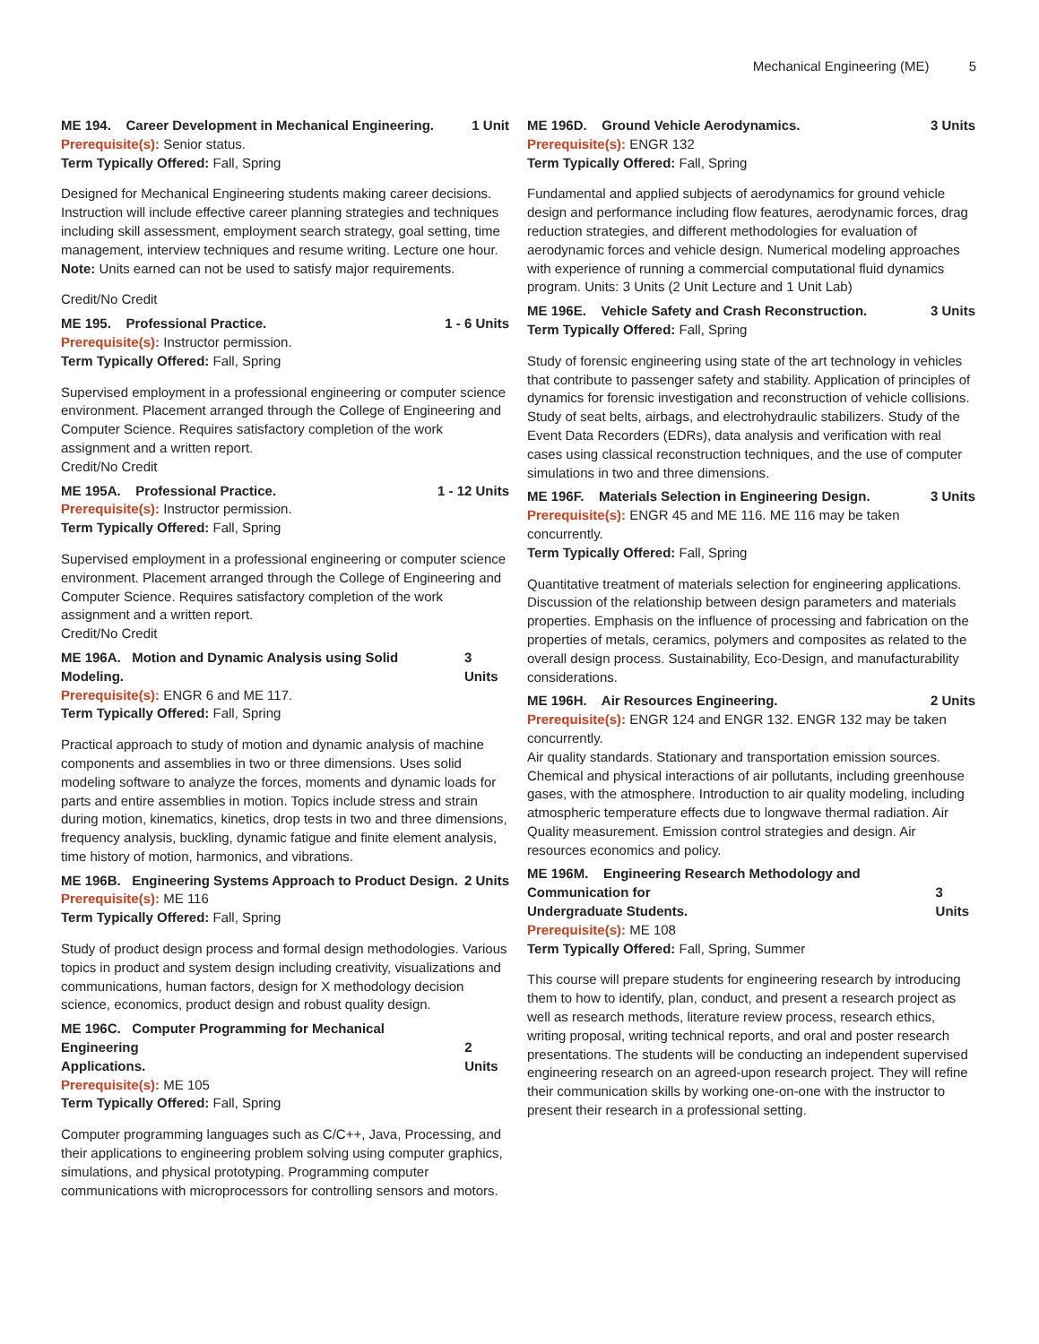Mechanical Engineering (ME) 5
ME 194. Career Development in Mechanical Engineering. 1 Unit
Prerequisite(s): Senior status.
Term Typically Offered: Fall, Spring
Designed for Mechanical Engineering students making career decisions. Instruction will include effective career planning strategies and techniques including skill assessment, employment search strategy, goal setting, time management, interview techniques and resume writing. Lecture one hour.
Note: Units earned can not be used to satisfy major requirements.
Credit/No Credit
ME 195. Professional Practice. 1 - 6 Units
Prerequisite(s): Instructor permission.
Term Typically Offered: Fall, Spring
Supervised employment in a professional engineering or computer science environment. Placement arranged through the College of Engineering and Computer Science. Requires satisfactory completion of the work assignment and a written report.
Credit/No Credit
ME 195A. Professional Practice. 1 - 12 Units
Prerequisite(s): Instructor permission.
Term Typically Offered: Fall, Spring
Supervised employment in a professional engineering or computer science environment. Placement arranged through the College of Engineering and Computer Science. Requires satisfactory completion of the work assignment and a written report.
Credit/No Credit
ME 196A. Motion and Dynamic Analysis using Solid Modeling. 3 Units
Prerequisite(s): ENGR 6 and ME 117.
Term Typically Offered: Fall, Spring
Practical approach to study of motion and dynamic analysis of machine components and assemblies in two or three dimensions. Uses solid modeling software to analyze the forces, moments and dynamic loads for parts and entire assemblies in motion. Topics include stress and strain during motion, kinematics, kinetics, drop tests in two and three dimensions, frequency analysis, buckling, dynamic fatigue and finite element analysis, time history of motion, harmonics, and vibrations.
ME 196B. Engineering Systems Approach to Product Design. 2 Units
Prerequisite(s): ME 116
Term Typically Offered: Fall, Spring
Study of product design process and formal design methodologies. Various topics in product and system design including creativity, visualizations and communications, human factors, design for X methodology decision science, economics, product design and robust quality design.
ME 196C. Computer Programming for Mechanical Engineering
Applications. 2 Units
Prerequisite(s): ME 105
Term Typically Offered: Fall, Spring
Computer programming languages such as C/C++, Java, Processing, and their applications to engineering problem solving using computer graphics, simulations, and physical prototyping. Programming computer communications with microprocessors for controlling sensors and motors.
ME 196D. Ground Vehicle Aerodynamics. 3 Units
Prerequisite(s): ENGR 132
Term Typically Offered: Fall, Spring
Fundamental and applied subjects of aerodynamics for ground vehicle design and performance including flow features, aerodynamic forces, drag reduction strategies, and different methodologies for evaluation of aerodynamic forces and vehicle design. Numerical modeling approaches with experience of running a commercial computational fluid dynamics program. Units: 3 Units (2 Unit Lecture and 1 Unit Lab)
ME 196E. Vehicle Safety and Crash Reconstruction. 3 Units
Term Typically Offered: Fall, Spring
Study of forensic engineering using state of the art technology in vehicles that contribute to passenger safety and stability. Application of principles of dynamics for forensic investigation and reconstruction of vehicle collisions. Study of seat belts, airbags, and electrohydraulic stabilizers. Study of the Event Data Recorders (EDRs), data analysis and verification with real cases using classical reconstruction techniques, and the use of computer simulations in two and three dimensions.
ME 196F. Materials Selection in Engineering Design. 3 Units
Prerequisite(s): ENGR 45 and ME 116. ME 116 may be taken concurrently.
Term Typically Offered: Fall, Spring
Quantitative treatment of materials selection for engineering applications. Discussion of the relationship between design parameters and materials properties. Emphasis on the influence of processing and fabrication on the properties of metals, ceramics, polymers and composites as related to the overall design process. Sustainability, Eco-Design, and manufacturability considerations.
ME 196H. Air Resources Engineering. 2 Units
Prerequisite(s): ENGR 124 and ENGR 132. ENGR 132 may be taken concurrently.
Air quality standards. Stationary and transportation emission sources. Chemical and physical interactions of air pollutants, including greenhouse gases, with the atmosphere. Introduction to air quality modeling, including atmospheric temperature effects due to longwave thermal radiation. Air Quality measurement. Emission control strategies and design. Air resources economics and policy.
ME 196M. Engineering Research Methodology and Communication for
Undergraduate Students. 3 Units
Prerequisite(s): ME 108
Term Typically Offered: Fall, Spring, Summer
This course will prepare students for engineering research by introducing them to how to identify, plan, conduct, and present a research project as well as research methods, literature review process, research ethics, writing proposal, writing technical reports, and oral and poster research presentations. The students will be conducting an independent supervised engineering research on an agreed-upon research project. They will refine their communication skills by working one-on-one with the instructor to present their research in a professional setting.